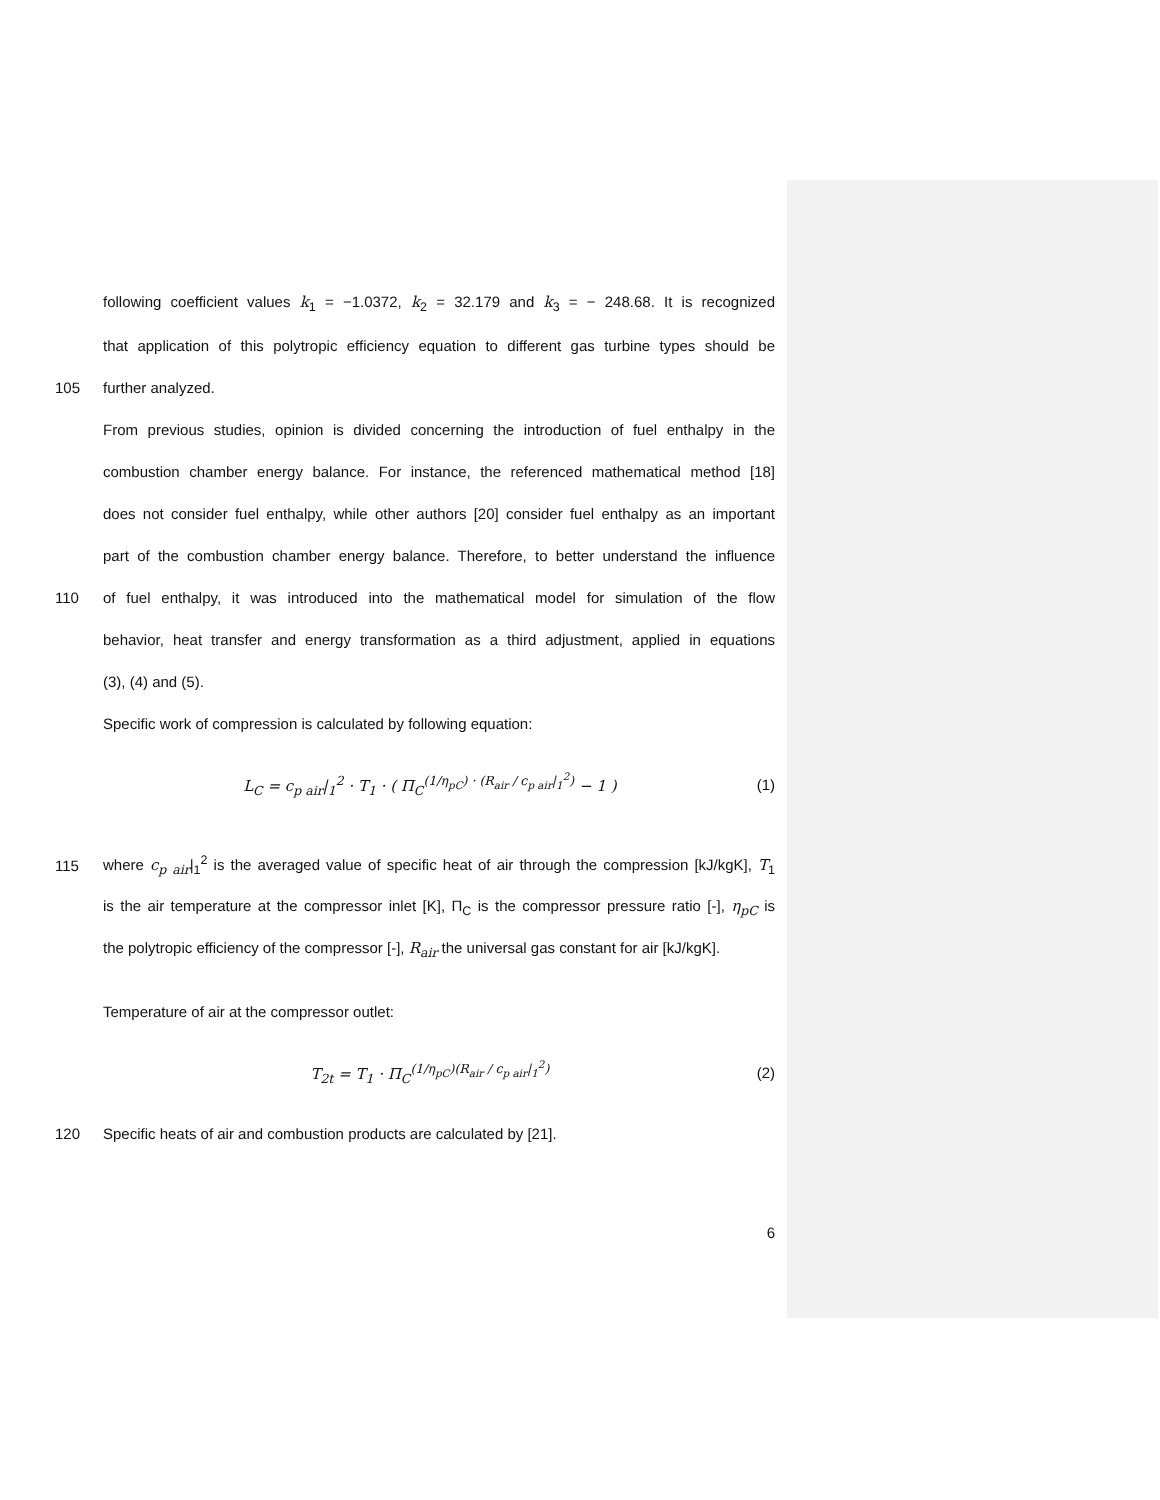following coefficient values k<sub>1</sub> = −1.0372, k<sub>2</sub> = 32.179 and k<sub>3</sub> = − 248.68. It is recognized
that application of this polytropic efficiency equation to different gas turbine types should be
105 further analyzed.
From previous studies, opinion is divided concerning the introduction of fuel enthalpy in the
combustion chamber energy balance. For instance, the referenced mathematical method [18]
does not consider fuel enthalpy, while other authors [20] consider fuel enthalpy as an important
part of the combustion chamber energy balance. Therefore, to better understand the influence
110 of fuel enthalpy, it was introduced into the mathematical model for simulation of the flow
behavior, heat transfer and energy transformation as a third adjustment, applied in equations
(3), (4) and (5).
Specific work of compression is calculated by following equation:
L<sub>C</sub> = c<sub>p air</sub>|<sub>1</sub><sup>2</sup> · T<sub>1</sub> · ( Π<sub>C</sub><sup>(1/η<sub>pC</sub>) · (R<sub>air</sub> / c<sub>p air</sub>|<sub>1</sub><sup>2</sup>)</sup> − 1 ) (1)
115 where c<sub>p air</sub>|<sub>1</sub><sup>2</sup> is the averaged value of specific heat of air through the compression [kJ/kgK], T<sub>1</sub>
is the air temperature at the compressor inlet [K], Π<sub>C</sub> is the compressor pressure ratio [-], η<sub>pC</sub> is
the polytropic efficiency of the compressor [-], R<sub>air</sub> the universal gas constant for air [kJ/kgK].
Temperature of air at the compressor outlet:
T<sub>2t</sub> = T<sub>1</sub> · Π<sub>C</sub><sup>(1/η<sub>pC</sub>)(R<sub>air</sub> / c<sub>p air</sub>|<sub>1</sub><sup>2</sup>)</sup> (2)
120 Specific heats of air and combustion products are calculated by [21].
6